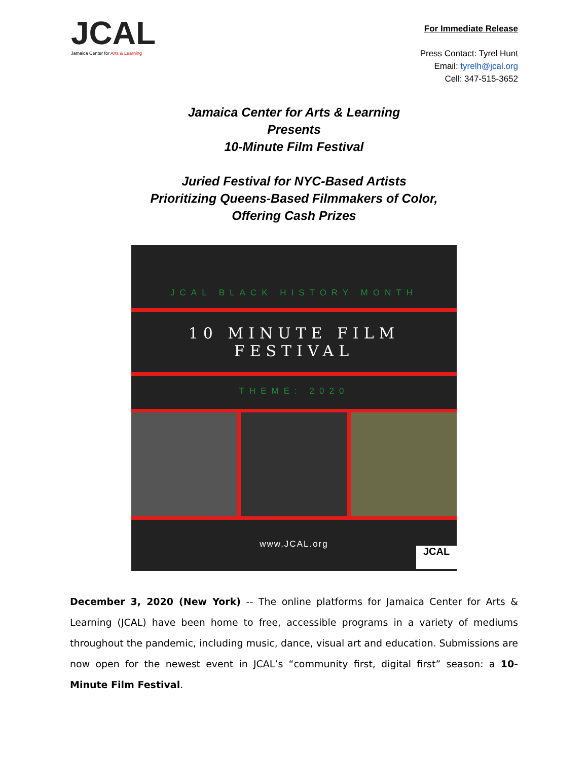JCAL
Jamaica Center for Arts & Learning
For Immediate Release
Press Contact: Tyrel Hunt
Email: tyrelh@jcal.org
Cell: 347-515-3652
Jamaica Center for Arts & Learning
Presents
10-Minute Film Festival
Juried Festival for NYC-Based Artists
Prioritizing Queens-Based Filmmakers of Color,
Offering Cash Prizes
JCAL BLACK HISTORY MONTH
10 MINUTE FILM FESTIVAL
THEME: 2020
www.JCAL.org
JCAL
December 3, 2020 (New York) -- The online platforms for Jamaica Center for Arts & Learning (JCAL) have been home to free, accessible programs in a variety of mediums throughout the pandemic, including music, dance, visual art and education. Submissions are now open for the newest event in JCAL’s “community first, digital first” season: a 10-Minute Film Festival.